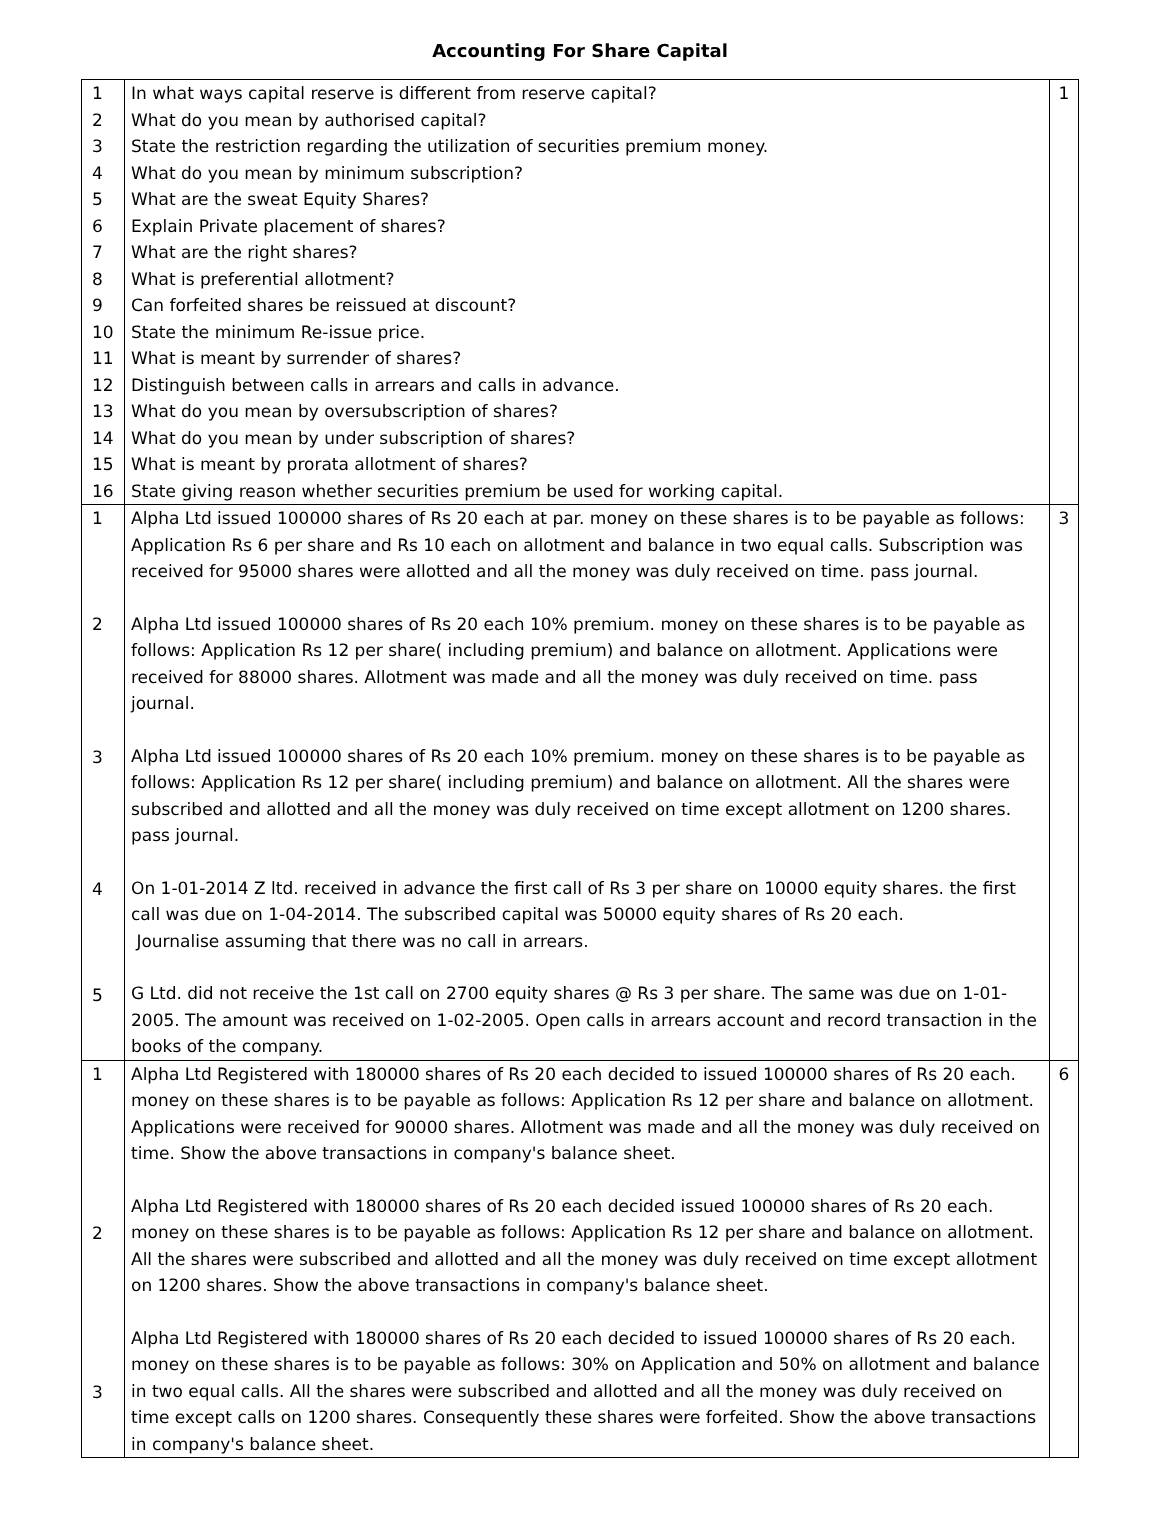Accounting For Share Capital
| 1 2 3 4 5 6 7 8 9 10 11 12 13 14 15 16 | In what ways capital reserve is different from reserve capital? What do you mean by authorised capital? State the restriction regarding the utilization of securities premium money. What do you mean by minimum subscription? What are the sweat Equity Shares? Explain Private placement of shares? What are the right shares? What is preferential allotment? Can forfeited shares be reissued at discount? State the minimum Re-issue price. What is meant by surrender of shares? Distinguish between calls in arrears and calls in advance. What do you mean by oversubscription of shares? What do you mean by under subscription of shares? What is meant by prorata allotment of shares? State giving reason whether securities premium be used for working capital. | 1 |
| 1 2 3 4 5 | Alpha Ltd issued 100000 shares of Rs 20 each at par. money on these shares is to be payable as follows: Application Rs 6 per share and Rs 10 each on allotment and balance in two equal calls. Subscription was received for 95000 shares were allotted and all the money was duly received on time. pass journal. Alpha Ltd issued 100000 shares of Rs 20 each 10% premium. money on these shares is to be payable as follows: Application Rs 12 per share( including premium) and balance on allotment. Applications were received for 88000 shares. Allotment was made and all the money was duly received on time. pass journal. Alpha Ltd issued 100000 shares of Rs 20 each 10% premium. money on these shares is to be payable as follows: Application Rs 12 per share( including premium) and balance on allotment. All the shares were subscribed and allotted and all the money was duly received on time except allotment on 1200 shares. pass journal. On 1-01-2014 Z ltd. received in advance the first call of Rs 3 per share on 10000 equity shares. the first call was due on 1-04-2014. The subscribed capital was 50000 equity shares of Rs 20 each. Journalise assuming that there was no call in arrears. G Ltd. did not receive the 1st call on 2700 equity shares @ Rs 3 per share. The same was due on 1-01-2005. The amount was received on 1-02-2005. Open calls in arrears account and record transaction in the books of the company. | 3 |
| 1 2 3 | Alpha Ltd Registered with 180000 shares of Rs 20 each decided to issued 100000 shares of Rs 20 each. money on these shares is to be payable as follows: Application Rs 12 per share and balance on allotment. Applications were received for 90000 shares. Allotment was made and all the money was duly received on time. Show the above transactions in company's balance sheet. Alpha Ltd Registered with 180000 shares of Rs 20 each decided issued 100000 shares of Rs 20 each. money on these shares is to be payable as follows: Application Rs 12 per share and balance on allotment. All the shares were subscribed and allotted and all the money was duly received on time except allotment on 1200 shares. Show the above transactions in company's balance sheet. Alpha Ltd Registered with 180000 shares of Rs 20 each decided to issued 100000 shares of Rs 20 each. money on these shares is to be payable as follows: 30% on Application and 50% on allotment and balance in two equal calls. All the shares were subscribed and allotted and all the money was duly received on time except calls on 1200 shares. Consequently these shares were forfeited. Show the above transactions in company's balance sheet. | 6 |